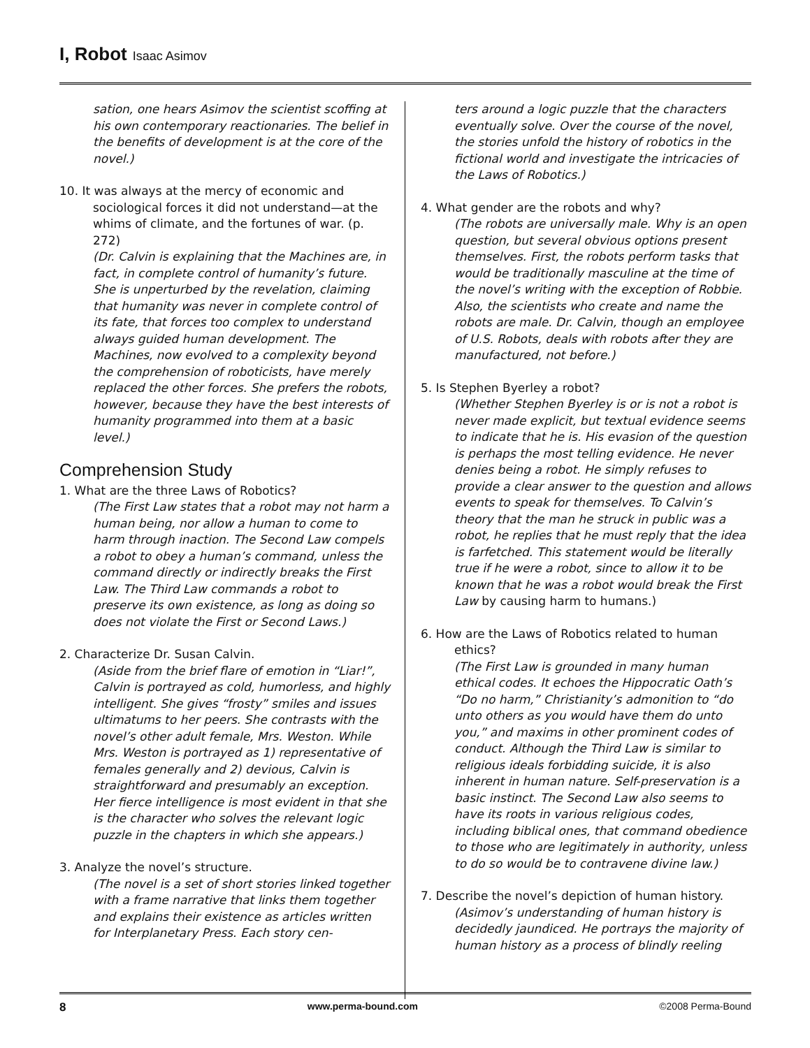I, Robot Isaac Asimov
sation, one hears Asimov the scientist scoffing at his own contemporary reactionaries. The belief in the benefits of development is at the core of the novel.)
10. It was always at the mercy of economic and sociological forces it did not understand—at the whims of climate, and the fortunes of war. (p. 272)
(Dr. Calvin is explaining that the Machines are, in fact, in complete control of humanity’s future. She is unperturbed by the revelation, claiming that humanity was never in complete control of its fate, that forces too complex to understand always guided human development. The Machines, now evolved to a complexity beyond the comprehension of roboticists, have merely replaced the other forces. She prefers the robots, however, because they have the best interests of humanity programmed into them at a basic level.)
Comprehension Study
1. What are the three Laws of Robotics?
(The First Law states that a robot may not harm a human being, nor allow a human to come to harm through inaction. The Second Law compels a robot to obey a human’s command, unless the command directly or indirectly breaks the First Law. The Third Law commands a robot to preserve its own existence, as long as doing so does not violate the First or Second Laws.)
2. Characterize Dr. Susan Calvin.
(Aside from the brief flare of emotion in “Liar!”, Calvin is portrayed as cold, humorless, and highly intelligent. She gives “frosty” smiles and issues ultimatums to her peers. She contrasts with the novel’s other adult female, Mrs. Weston. While Mrs. Weston is portrayed as 1) representative of females generally and 2) devious, Calvin is straightforward and presumably an exception. Her fierce intelligence is most evident in that she is the character who solves the relevant logic puzzle in the chapters in which she appears.)
3. Analyze the novel’s structure.
(The novel is a set of short stories linked together with a frame narrative that links them together and explains their existence as articles written for Interplanetary Press. Each story cen-
ters around a logic puzzle that the characters eventually solve. Over the course of the novel, the stories unfold the history of robotics in the fictional world and investigate the intricacies of the Laws of Robotics.)
4. What gender are the robots and why?
(The robots are universally male. Why is an open question, but several obvious options present themselves. First, the robots perform tasks that would be traditionally masculine at the time of the novel’s writing with the exception of Robbie. Also, the scientists who create and name the robots are male. Dr. Calvin, though an employee of U.S. Robots, deals with robots after they are manufactured, not before.)
5. Is Stephen Byerley a robot?
(Whether Stephen Byerley is or is not a robot is never made explicit, but textual evidence seems to indicate that he is. His evasion of the question is perhaps the most telling evidence. He never denies being a robot. He simply refuses to provide a clear answer to the question and allows events to speak for themselves. To Calvin’s theory that the man he struck in public was a robot, he replies that he must reply that the idea is farfetched. This statement would be literally true if he were a robot, since to allow it to be known that he was a robot would break the First Law by causing harm to humans.)
6. How are the Laws of Robotics related to human ethics?
(The First Law is grounded in many human ethical codes. It echoes the Hippocratic Oath’s “Do no harm,” Christianity’s admonition to “do unto others as you would have them do unto you,” and maxims in other prominent codes of conduct. Although the Third Law is similar to religious ideals forbidding suicide, it is also inherent in human nature. Self-preservation is a basic instinct. The Second Law also seems to have its roots in various religious codes, including biblical ones, that command obedience to those who are legitimately in authority, unless to do so would be to contravene divine law.)
7. Describe the novel’s depiction of human history.
(Asimov’s understanding of human history is decidedly jaundiced. He portrays the majority of human history as a process of blindly reeling
8 www.perma-bound.com ©2008 Perma-Bound